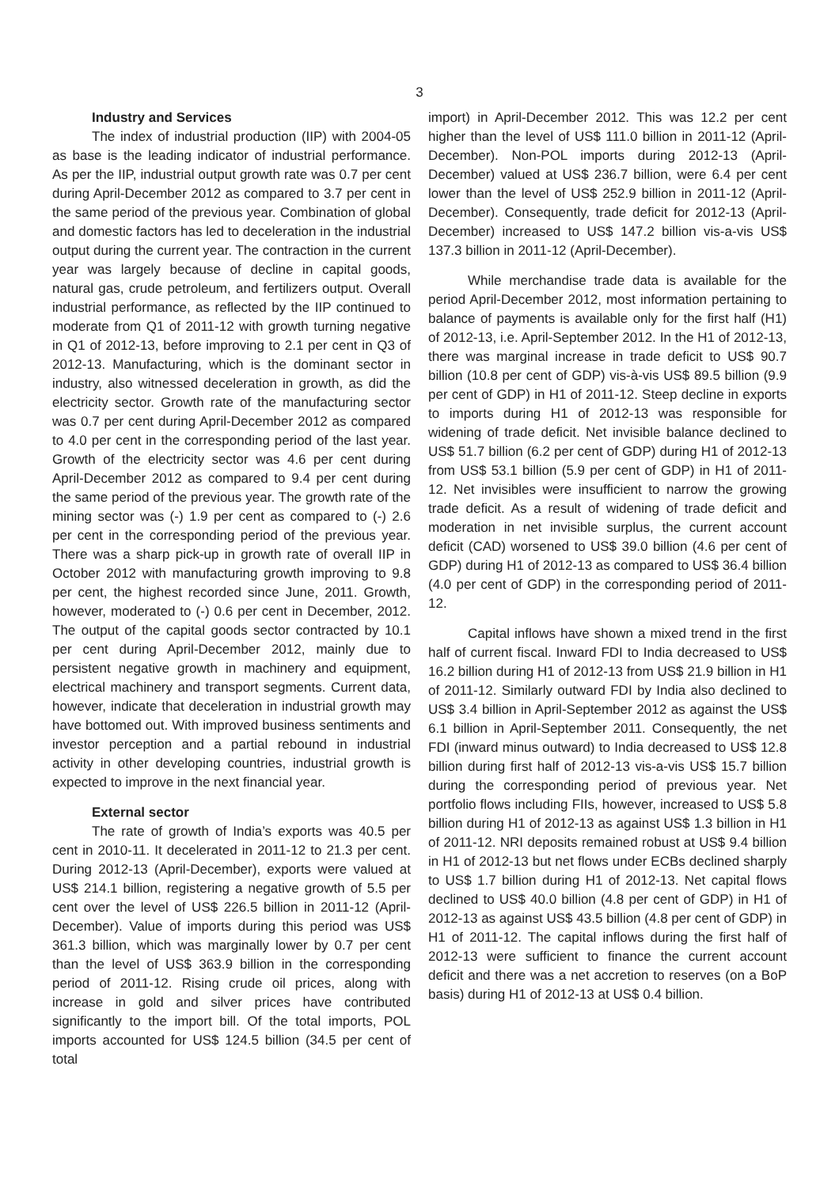3
Industry and Services
The index of industrial production (IIP) with 2004-05 as base is the leading indicator of industrial performance. As per the IIP, industrial output growth rate was 0.7 per cent during April-December 2012 as compared to 3.7 per cent in the same period of the previous year. Combination of global and domestic factors has led to deceleration in the industrial output during the current year. The contraction in the current year was largely because of decline in capital goods, natural gas, crude petroleum, and fertilizers output. Overall industrial performance, as reflected by the IIP continued to moderate from Q1 of 2011-12 with growth turning negative in Q1 of 2012-13, before improving to 2.1 per cent in Q3 of 2012-13. Manufacturing, which is the dominant sector in industry, also witnessed deceleration in growth, as did the electricity sector. Growth rate of the manufacturing sector was 0.7 per cent during April-December 2012 as compared to 4.0 per cent in the corresponding period of the last year. Growth of the electricity sector was 4.6 per cent during April-December 2012 as compared to 9.4 per cent during the same period of the previous year. The growth rate of the mining sector was (-) 1.9 per cent as compared to (-) 2.6 per cent in the corresponding period of the previous year. There was a sharp pick-up in growth rate of overall IIP in October 2012 with manufacturing growth improving to 9.8 per cent, the highest recorded since June, 2011. Growth, however, moderated to (-) 0.6 per cent in December, 2012. The output of the capital goods sector contracted by 10.1 per cent during April-December 2012, mainly due to persistent negative growth in machinery and equipment, electrical machinery and transport segments. Current data, however, indicate that deceleration in industrial growth may have bottomed out. With improved business sentiments and investor perception and a partial rebound in industrial activity in other developing countries, industrial growth is expected to improve in the next financial year.
External sector
The rate of growth of India’s exports was 40.5 per cent in 2010-11. It decelerated in 2011-12 to 21.3 per cent. During 2012-13 (April-December), exports were valued at US$ 214.1 billion, registering a negative growth of 5.5 per cent over the level of US$ 226.5 billion in 2011-12 (April-December). Value of imports during this period was US$ 361.3 billion, which was marginally lower by 0.7 per cent than the level of US$ 363.9 billion in the corresponding period of 2011-12. Rising crude oil prices, along with increase in gold and silver prices have contributed significantly to the import bill. Of the total imports, POL imports accounted for US$ 124.5 billion (34.5 per cent of total
import) in April-December 2012. This was 12.2 per cent higher than the level of US$ 111.0 billion in 2011-12 (April-December). Non-POL imports during 2012-13 (April-December) valued at US$ 236.7 billion, were 6.4 per cent lower than the level of US$ 252.9 billion in 2011-12 (April-December). Consequently, trade deficit for 2012-13 (April-December) increased to US$ 147.2 billion vis-a-vis US$ 137.3 billion in 2011-12 (April-December).
While merchandise trade data is available for the period April-December 2012, most information pertaining to balance of payments is available only for the first half (H1) of 2012-13, i.e. April-September 2012. In the H1 of 2012-13, there was marginal increase in trade deficit to US$ 90.7 billion (10.8 per cent of GDP) vis-à-vis US$ 89.5 billion (9.9 per cent of GDP) in H1 of 2011-12. Steep decline in exports to imports during H1 of 2012-13 was responsible for widening of trade deficit. Net invisible balance declined to US$ 51.7 billion (6.2 per cent of GDP) during H1 of 2012-13 from US$ 53.1 billion (5.9 per cent of GDP) in H1 of 2011-12. Net invisibles were insufficient to narrow the growing trade deficit. As a result of widening of trade deficit and moderation in net invisible surplus, the current account deficit (CAD) worsened to US$ 39.0 billion (4.6 per cent of GDP) during H1 of 2012-13 as compared to US$ 36.4 billion (4.0 per cent of GDP) in the corresponding period of 2011-12.
Capital inflows have shown a mixed trend in the first half of current fiscal. Inward FDI to India decreased to US$ 16.2 billion during H1 of 2012-13 from US$ 21.9 billion in H1 of 2011-12. Similarly outward FDI by India also declined to US$ 3.4 billion in April-September 2012 as against the US$ 6.1 billion in April-September 2011. Consequently, the net FDI (inward minus outward) to India decreased to US$ 12.8 billion during first half of 2012-13 vis-a-vis US$ 15.7 billion during the corresponding period of previous year. Net portfolio flows including FIIs, however, increased to US$ 5.8 billion during H1 of 2012-13 as against US$ 1.3 billion in H1 of 2011-12. NRI deposits remained robust at US$ 9.4 billion in H1 of 2012-13 but net flows under ECBs declined sharply to US$ 1.7 billion during H1 of 2012-13. Net capital flows declined to US$ 40.0 billion (4.8 per cent of GDP) in H1 of 2012-13 as against US$ 43.5 billion (4.8 per cent of GDP) in H1 of 2011-12. The capital inflows during the first half of 2012-13 were sufficient to finance the current account deficit and there was a net accretion to reserves (on a BoP basis) during H1 of 2012-13 at US$ 0.4 billion.